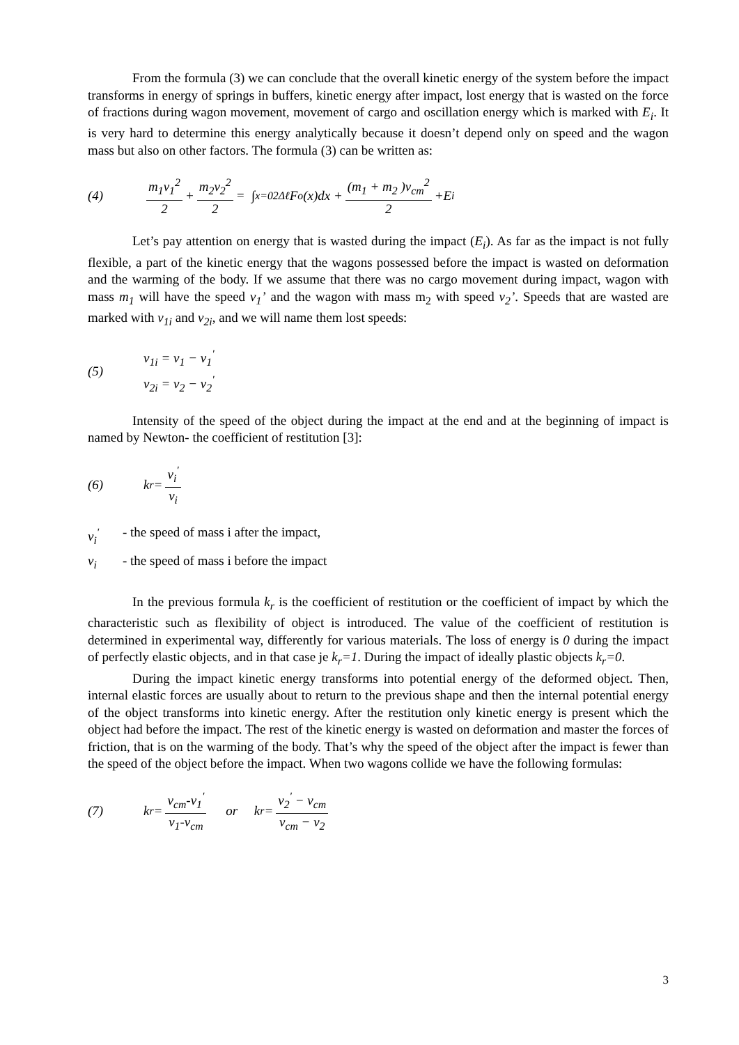From the formula (3) we can conclude that the overall kinetic energy of the system before the impact transforms in energy of springs in buffers, kinetic energy after impact, lost energy that is wasted on the force of fractions during wagon movement, movement of cargo and oscillation energy which is marked with E<sub>i</sub>. It is very hard to determine this energy analytically because it doesn’t depend only on speed and the wagon mass but also on other factors. The formula (3) can be written as:
(4) m<sub>1</sub>v<sub>1</sub><sup>2</sup> 2 + m<sub>2</sub>v<sub>2</sub><sup>2</sup> 2 = ∫<sub>x=0</sub><sup>2Δℓ</sup> F<sub>o</sub>(x)dx + (m<sub>1</sub> + m<sub>2</sub> )v<sub>cm</sub><sup>2</sup> 2 +E<sub>i</sub>
Let’s pay attention on energy that is wasted during the impact (E<sub>i</sub>). As far as the impact is not fully flexible, a part of the kinetic energy that the wagons possessed before the impact is wasted on deformation and the warming of the body. If we assume that there was no cargo movement during impact, wagon with mass m<sub>1</sub> will have the speed v<sub>1</sub>’ and the wagon with mass m<sub>2</sub> with speed v<sub>2</sub>’. Speeds that are wasted are marked with v<sub>1i</sub> and v<sub>2i</sub>, and we will name them lost speeds:
(5) v<sub>1i</sub> = v<sub>1</sub> − v<sub>1</sub><sup>'</sup>
v<sub>2i</sub> = v<sub>2</sub> − v<sub>2</sub><sup>'</sup>
Intensity of the speed of the object during the impact at the end and at the beginning of impact is named by Newton- the coefficient of restitution [3]:
(6) k<sub>r</sub> = v<sub>i</sub><sup>'</sup> v<sub>i</sub>
v<sub>i</sub><sup>'</sup> - the speed of mass i after the impact,
v<sub>i</sub> - the speed of mass i before the impact
In the previous formula k<sub>r</sub> is the coefficient of restitution or the coefficient of impact by which the characteristic such as flexibility of object is introduced. The value of the coefficient of restitution is determined in experimental way, differently for various materials. The loss of energy is 0 during the impact of perfectly elastic objects, and in that case je k<sub>r</sub>=1. During the impact of ideally plastic objects k<sub>r</sub>=0.
During the impact kinetic energy transforms into potential energy of the deformed object. Then, internal elastic forces are usually about to return to the previous shape and then the internal potential energy of the object transforms into kinetic energy. After the restitution only kinetic energy is present which the object had before the impact. The rest of the kinetic energy is wasted on deformation and master the forces of friction, that is on the warming of the body. That’s why the speed of the object after the impact is fewer than the speed of the object before the impact. When two wagons collide we have the following formulas:
(7) k<sub>r</sub> = v<sub>cm</sub>-v<sub>1</sub><sup>'</sup> v<sub>1</sub>-v<sub>cm</sub> or k<sub>r</sub> = v<sub>2</sub><sup>'</sup> − v<sub>cm</sub> v<sub>cm</sub> − v<sub>2</sub>
3